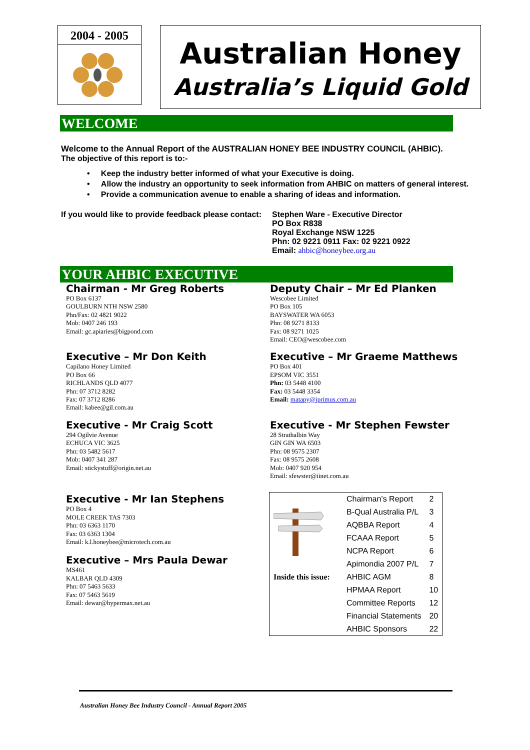2004 - 2005
Australian Honey
Australia’s Liquid Gold
WELCOME
Welcome to the Annual Report of the AUSTRALIAN HONEY BEE INDUSTRY COUNCIL (AHBIC).
The objective of this report is to:-
• Keep the industry better informed of what your Executive is doing.
• Allow the industry an opportunity to seek information from AHBIC on matters of general interest.
• Provide a communication avenue to enable a sharing of ideas and information.
If you would like to provide feedback please contact:
Stephen Ware - Executive Director
PO Box R838
Royal Exchange NSW 1225
Phn: 02 9221 0911 Fax: 02 9221 0922
Email: ahbic@honeybee.org.au
YOUR AHBIC EXECUTIVE
Chairman - Mr Greg Roberts
PO Box 6137
GOULBURN NTH NSW 2580
Phn/Fax: 02 4821 9022
Mob: 0407 246 193
Email: gc.apiaries@bigpond.com
Deputy Chair – Mr Ed Planken
Wescobee Limited
PO Box 105
BAYSWATER WA 6053
Phn: 08 9271 8133
Fax: 08 9271 1025
Email: CEO@wescobee.com
Executive – Mr Don Keith
Capilano Honey Limited
PO Box 66
RICHLANDS QLD 4077
Phn: 07 3712 8282
Fax: 07 3712 8286
Email: kabee@gil.com.au
Executive – Mr Graeme Matthews
PO Box 401
EPSOM VIC 3551
Phn: 03 5448 4100
Fax: 03 5448 3354
Email: matapy@iprimus.com.au
Executive - Mr Craig Scott
294 Ogilvie Avenue
ECHUCA VIC 3625
Phn: 03 5482 5617
Mob: 0407 341 287
Email: stickystuff@origin.net.au
Executive - Mr Stephen Fewster
28 Strathalbin Way
GIN GIN WA 6503
Phn: 08 9575 2307
Fax: 08 9575 2608
Mob: 0407 920 954
Email: sfewster@iinet.com.au
Executive - Mr Ian Stephens
PO Box 4
MOLE CREEK TAS 7303
Phn: 03 6363 1170
Fax: 03 6363 1304
Email: k.l.honeybee@microtech.com.au
Executive – Mrs Paula Dewar
MS461
KALBAR QLD 4309
Phn: 07 5463 5633
Fax: 07 5463 5619
Email: dewar@hypermax.net.au
| | Chairman’s Report | 2 |
| | B-Qual Australia P/L | 3 |
| | AQBBA Report | 4 |
| | FCAAA Report | 5 |
| | NCPA Report | 6 |
| | Apimondia 2007 P/L | 7 |
| Inside this issue: | AHBIC AGM | 8 |
| | HPMAA Report | 10 |
| | Committee Reports | 12 |
| | Financial Statements | 20 |
| | AHBIC Sponsors | 22 |
Australian Honey Bee Industry Council - Annual Report 2005